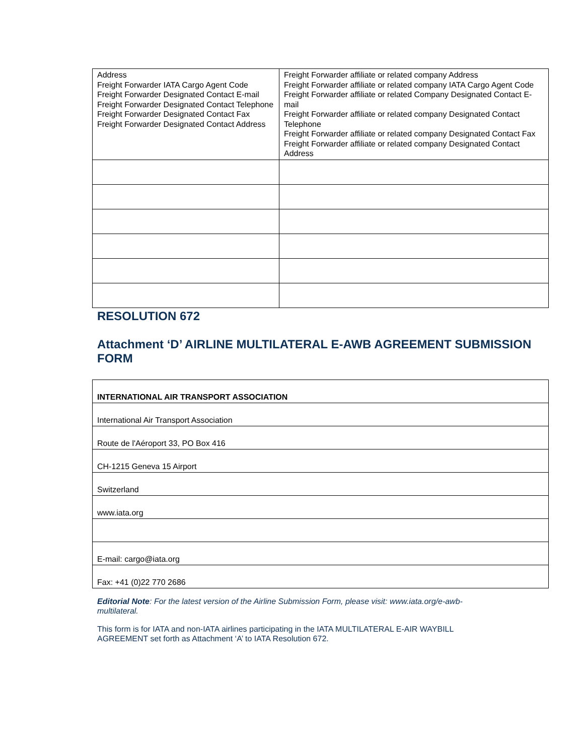| Address Freight Forwarder IATA Cargo Agent Code Freight Forwarder Designated Contact E-mail Freight Forwarder Designated Contact Telephone Freight Forwarder Designated Contact Fax Freight Forwarder Designated Contact Address | Freight Forwarder affiliate or related company Address Freight Forwarder affiliate or related company IATA Cargo Agent Code Freight Forwarder affiliate or related Company Designated Contact E-mail Freight Forwarder affiliate or related company Designated Contact Telephone Freight Forwarder affiliate or related company Designated Contact Fax Freight Forwarder affiliate or related company Designated Contact Address |
RESOLUTION 672
Attachment ‘D’ AIRLINE MULTILATERAL E-AWB AGREEMENT SUBMISSION FORM
| INTERNATIONAL AIR TRANSPORT ASSOCIATION |
| International Air Transport Association |
| Route de l'Aéroport 33, PO Box 416 |
| CH-1215 Geneva 15 Airport |
| Switzerland |
| www.iata.org |
| E-mail: cargo@iata.org |
| Fax: +41 (0)22 770 2686 |
Editorial Note: For the latest version of the Airline Submission Form, please visit: www.iata.org/e-awb-multilateral.
This form is for IATA and non-IATA airlines participating in the IATA MULTILATERAL E-AIR WAYBILL AGREEMENT set forth as Attachment ‘A’ to IATA Resolution 672.